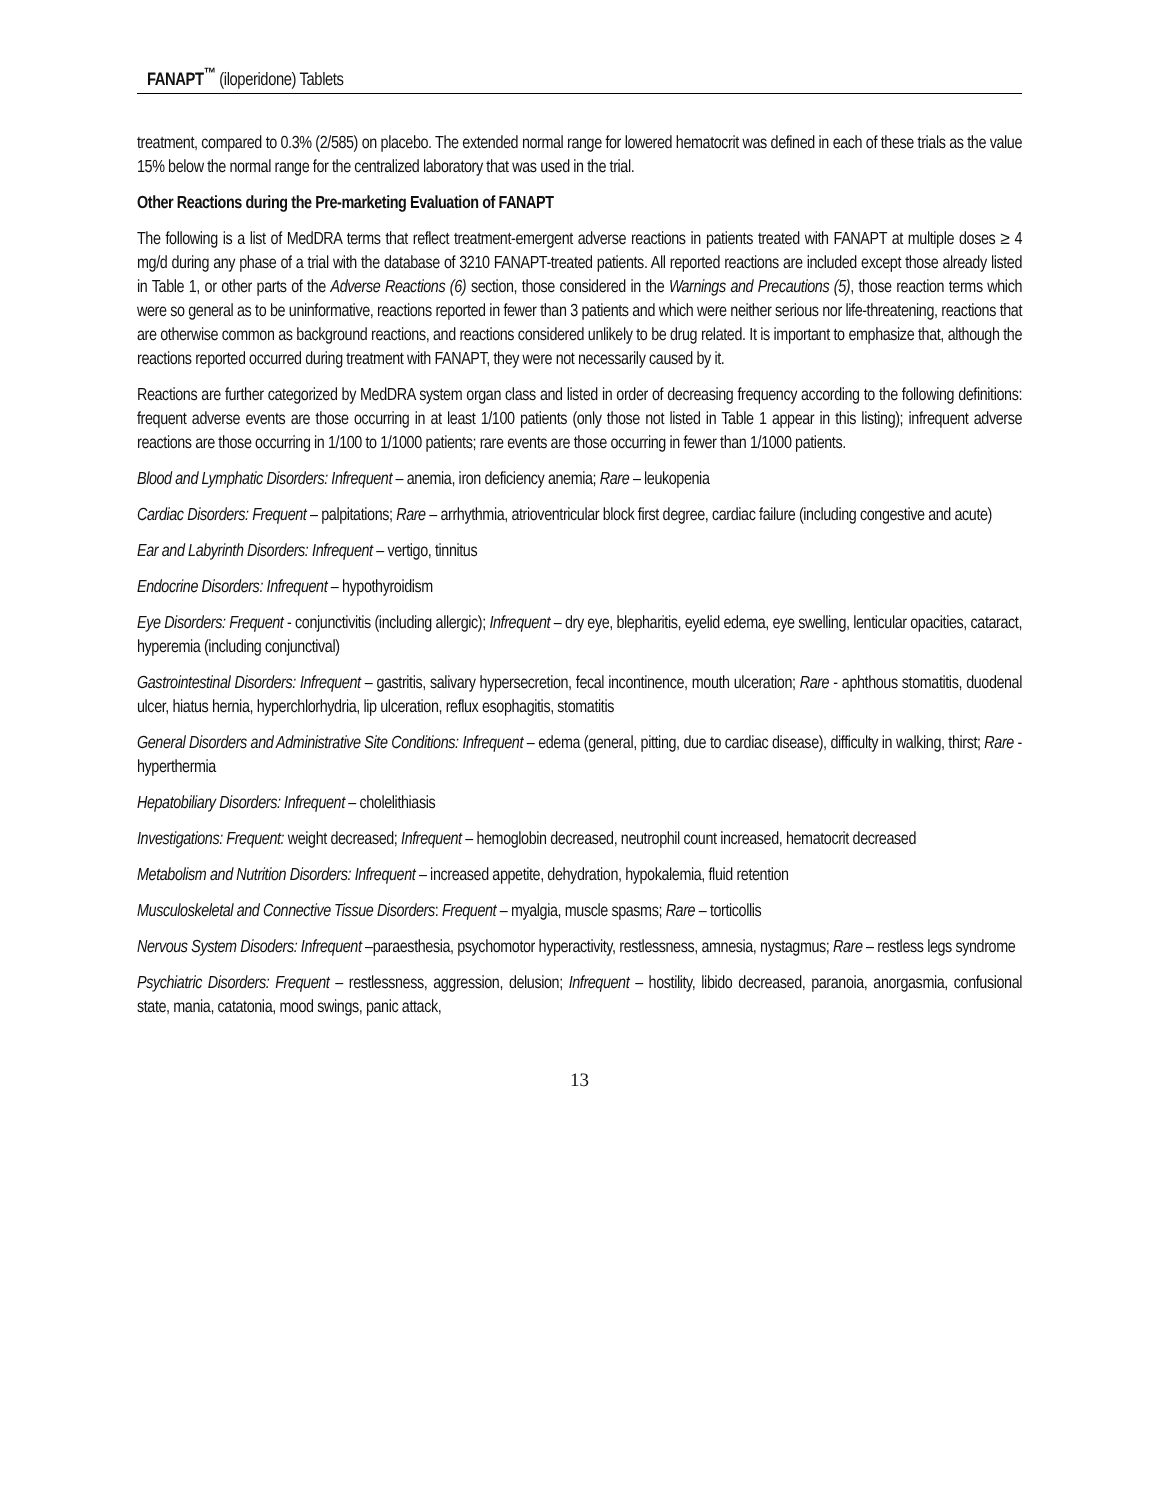FANAPT<sup>™</sup> (iloperidone) Tablets
treatment, compared to 0.3% (2/585) on placebo. The extended normal range for lowered hematocrit was defined in each of these trials as the value 15% below the normal range for the centralized laboratory that was used in the trial.
Other Reactions during the Pre-marketing Evaluation of FANAPT
The following is a list of MedDRA terms that reflect treatment-emergent adverse reactions in patients treated with FANAPT at multiple doses ≥ 4 mg/d during any phase of a trial with the database of 3210 FANAPT-treated patients. All reported reactions are included except those already listed in Table 1, or other parts of the Adverse Reactions (6) section, those considered in the Warnings and Precautions (5), those reaction terms which were so general as to be uninformative, reactions reported in fewer than 3 patients and which were neither serious nor life-threatening, reactions that are otherwise common as background reactions, and reactions considered unlikely to be drug related. It is important to emphasize that, although the reactions reported occurred during treatment with FANAPT, they were not necessarily caused by it.
Reactions are further categorized by MedDRA system organ class and listed in order of decreasing frequency according to the following definitions: frequent adverse events are those occurring in at least 1/100 patients (only those not listed in Table 1 appear in this listing); infrequent adverse reactions are those occurring in 1/100 to 1/1000 patients; rare events are those occurring in fewer than 1/1000 patients.
Blood and Lymphatic Disorders: Infrequent – anemia, iron deficiency anemia; Rare – leukopenia
Cardiac Disorders: Frequent – palpitations; Rare – arrhythmia, atrioventricular block first degree, cardiac failure (including congestive and acute)
Ear and Labyrinth Disorders: Infrequent – vertigo, tinnitus
Endocrine Disorders: Infrequent – hypothyroidism
Eye Disorders: Frequent - conjunctivitis (including allergic); Infrequent – dry eye, blepharitis, eyelid edema, eye swelling, lenticular opacities, cataract, hyperemia (including conjunctival)
Gastrointestinal Disorders: Infrequent – gastritis, salivary hypersecretion, fecal incontinence, mouth ulceration; Rare - aphthous stomatitis, duodenal ulcer, hiatus hernia, hyperchlorhydria, lip ulceration, reflux esophagitis, stomatitis
General Disorders and Administrative Site Conditions: Infrequent – edema (general, pitting, due to cardiac disease), difficulty in walking, thirst; Rare - hyperthermia
Hepatobiliary Disorders: Infrequent – cholelithiasis
Investigations: Frequent: weight decreased; Infrequent – hemoglobin decreased, neutrophil count increased, hematocrit decreased
Metabolism and Nutrition Disorders: Infrequent – increased appetite, dehydration, hypokalemia, fluid retention
Musculoskeletal and Connective Tissue Disorders: Frequent – myalgia, muscle spasms; Rare – torticollis
Nervous System Disoders: Infrequent –paraesthesia, psychomotor hyperactivity, restlessness, amnesia, nystagmus; Rare – restless legs syndrome
Psychiatric Disorders: Frequent – restlessness, aggression, delusion; Infrequent – hostility, libido decreased, paranoia, anorgasmia, confusional state, mania, catatonia, mood swings, panic attack,
13